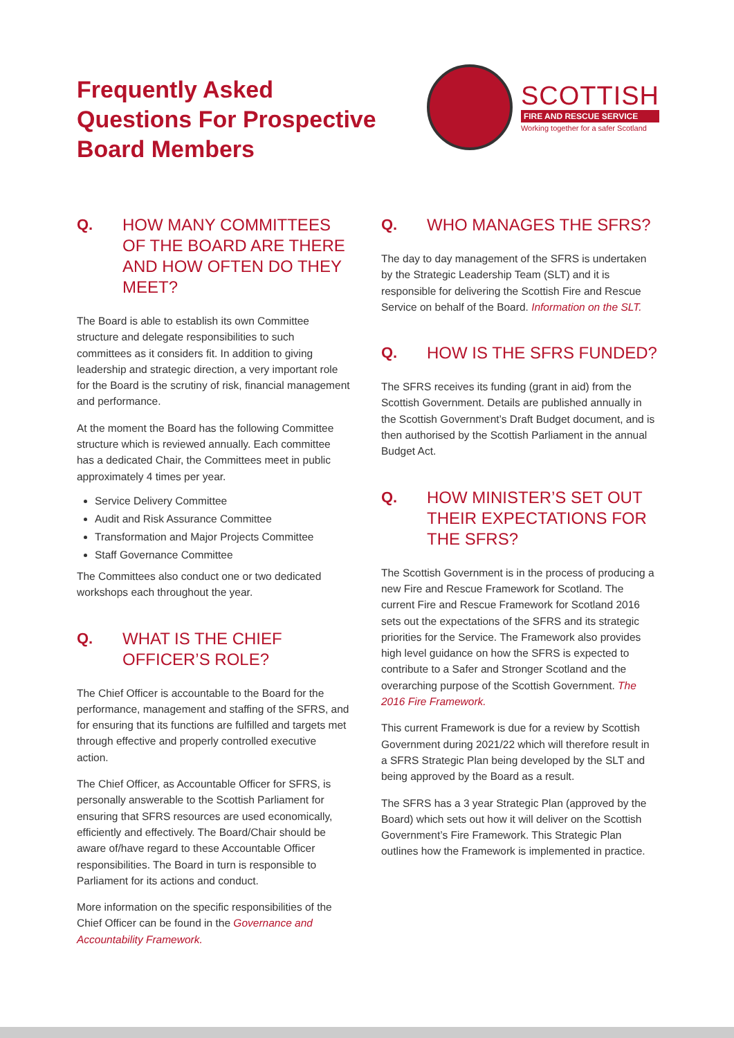Frequently Asked
Questions For Prospective
Board Members
SCOTTISH
FIRE AND RESCUE SERVICE
Working together for a safer Scotland
Q. HOW MANY COMMITTEES OF THE BOARD ARE THERE AND HOW OFTEN DO THEY MEET?
The Board is able to establish its own Committee structure and delegate responsibilities to such committees as it considers fit. In addition to giving leadership and strategic direction, a very important role for the Board is the scrutiny of risk, financial management and performance.
At the moment the Board has the following Committee structure which is reviewed annually. Each committee has a dedicated Chair, the Committees meet in public approximately 4 times per year.
Service Delivery Committee
Audit and Risk Assurance Committee
Transformation and Major Projects Committee
Staff Governance Committee
The Committees also conduct one or two dedicated workshops each throughout the year.
Q. WHAT IS THE CHIEF OFFICER’S ROLE?
The Chief Officer is accountable to the Board for the performance, management and staffing of the SFRS, and for ensuring that its functions are fulfilled and targets met through effective and properly controlled executive action.
The Chief Officer, as Accountable Officer for SFRS, is personally answerable to the Scottish Parliament for ensuring that SFRS resources are used economically, efficiently and effectively. The Board/Chair should be aware of/have regard to these Accountable Officer responsibilities. The Board in turn is responsible to Parliament for its actions and conduct.
More information on the specific responsibilities of the Chief Officer can be found in the Governance and Accountability Framework.
Q. WHO MANAGES THE SFRS?
The day to day management of the SFRS is undertaken by the Strategic Leadership Team (SLT) and it is responsible for delivering the Scottish Fire and Rescue Service on behalf of the Board. Information on the SLT.
Q. HOW IS THE SFRS FUNDED?
The SFRS receives its funding (grant in aid) from the Scottish Government. Details are published annually in the Scottish Government’s Draft Budget document, and is then authorised by the Scottish Parliament in the annual Budget Act.
Q. HOW MINISTER’S SET OUT THEIR EXPECTATIONS FOR THE SFRS?
The Scottish Government is in the process of producing a new Fire and Rescue Framework for Scotland. The current Fire and Rescue Framework for Scotland 2016 sets out the expectations of the SFRS and its strategic priorities for the Service. The Framework also provides high level guidance on how the SFRS is expected to contribute to a Safer and Stronger Scotland and the overarching purpose of the Scottish Government. The 2016 Fire Framework.
This current Framework is due for a review by Scottish Government during 2021/22 which will therefore result in a SFRS Strategic Plan being developed by the SLT and being approved by the Board as a result.
The SFRS has a 3 year Strategic Plan (approved by the Board) which sets out how it will deliver on the Scottish Government’s Fire Framework. This Strategic Plan outlines how the Framework is implemented in practice.